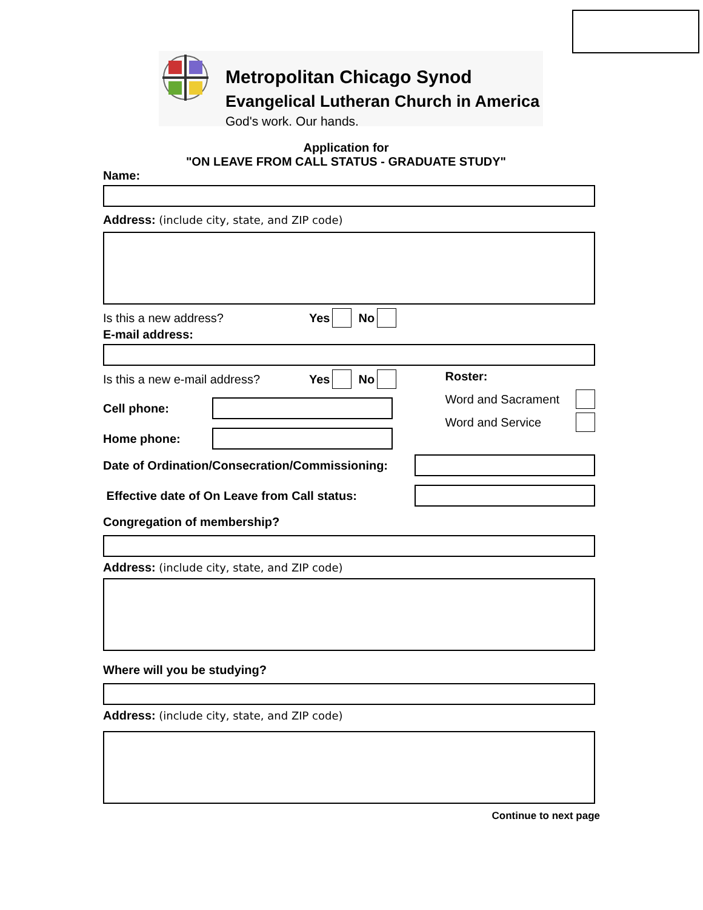Metropolitan Chicago Synod
Evangelical Lutheran Church in America
God's work. Our hands.
Application for
"ON LEAVE FROM CALL STATUS - GRADUATE STUDY"
Name:
Address: (include city, state, and ZIP code)
Is this a new address? Yes No
E-mail address:
Is this a new e-mail address? Yes No
Cell phone:
Home phone:
Roster:
Word and Sacrament
Word and Service
Date of Ordination/Consecration/Commissioning:
Effective date of On Leave from Call status:
Congregation of membership?
Address: (include city, state, and ZIP code)
Where will you be studying?
Address: (include city, state, and ZIP code)
Continue to next page